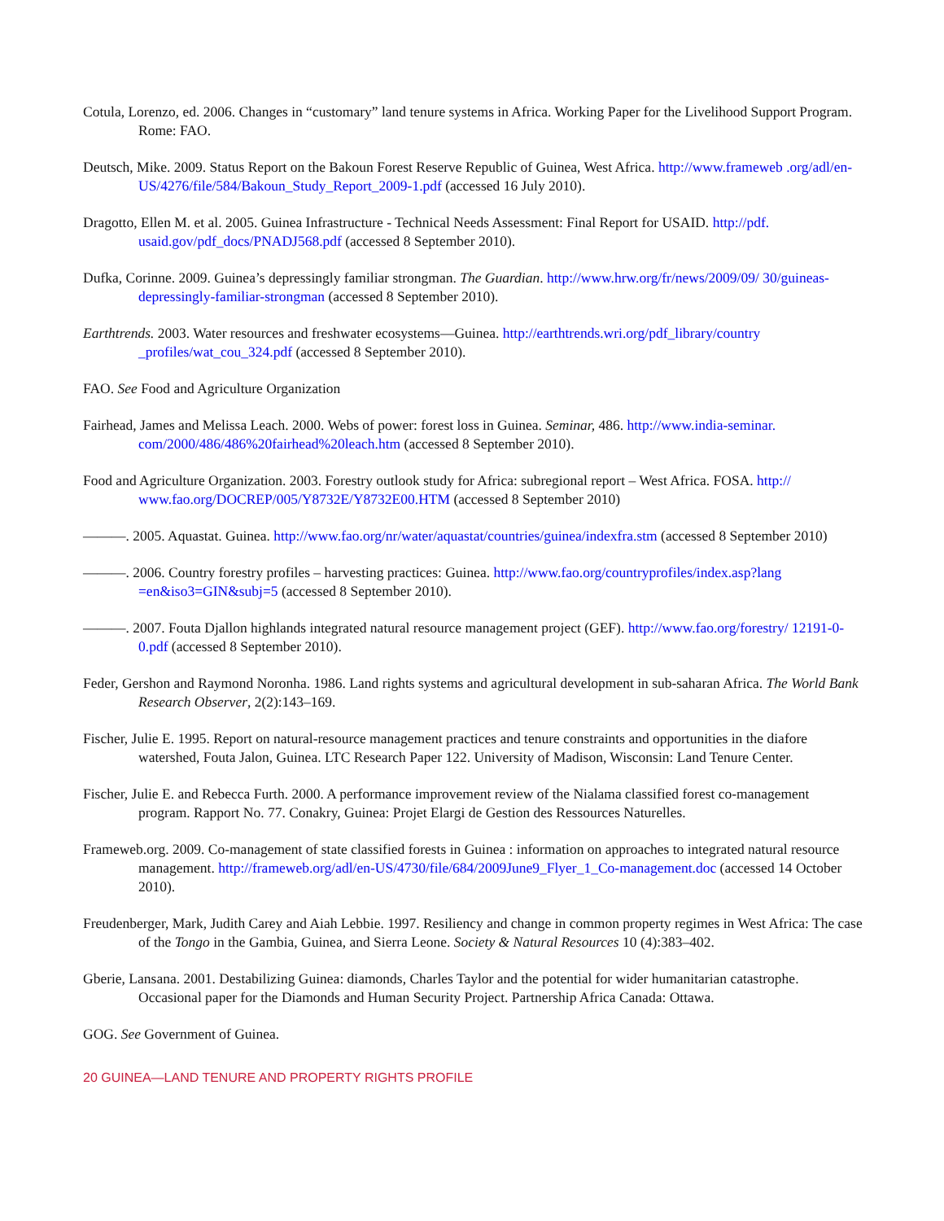Cotula, Lorenzo, ed. 2006. Changes in “customary” land tenure systems in Africa. Working Paper for the Livelihood Support Program. Rome: FAO.
Deutsch, Mike. 2009. Status Report on the Bakoun Forest Reserve Republic of Guinea, West Africa. http://www.frameweb .org/adl/en-US/4276/file/584/Bakoun_Study_Report_2009-1.pdf (accessed 16 July 2010).
Dragotto, Ellen M. et al. 2005. Guinea Infrastructure - Technical Needs Assessment: Final Report for USAID. http://pdf. usaid.gov/pdf_docs/PNADJ568.pdf (accessed 8 September 2010).
Dufka, Corinne. 2009. Guinea’s depressingly familiar strongman. The Guardian. http://www.hrw.org/fr/news/2009/09/ 30/guineas-depressingly-familiar-strongman (accessed 8 September 2010).
Earthtrends. 2003. Water resources and freshwater ecosystems—Guinea. http://earthtrends.wri.org/pdf_library/country _profiles/wat_cou_324.pdf (accessed 8 September 2010).
FAO. See Food and Agriculture Organization
Fairhead, James and Melissa Leach. 2000. Webs of power: forest loss in Guinea. Seminar, 486. http://www.india-seminar. com/2000/486/486%20fairhead%20leach.htm (accessed 8 September 2010).
Food and Agriculture Organization. 2003. Forestry outlook study for Africa: subregional report – West Africa. FOSA. http:// www.fao.org/DOCREP/005/Y8732E/Y8732E00.HTM (accessed 8 September 2010)
———. 2005. Aquastat. Guinea. http://www.fao.org/nr/water/aquastat/countries/guinea/indexfra.stm (accessed 8 September 2010)
———. 2006. Country forestry profiles – harvesting practices: Guinea. http://www.fao.org/countryprofiles/index.asp?lang =en&iso3=GIN&subj=5 (accessed 8 September 2010).
———. 2007. Fouta Djallon highlands integrated natural resource management project (GEF). http://www.fao.org/forestry/ 12191-0-0.pdf (accessed 8 September 2010).
Feder, Gershon and Raymond Noronha. 1986. Land rights systems and agricultural development in sub-saharan Africa. The World Bank Research Observer, 2(2):143–169.
Fischer, Julie E. 1995. Report on natural-resource management practices and tenure constraints and opportunities in the diafore watershed, Fouta Jalon, Guinea. LTC Research Paper 122. University of Madison, Wisconsin: Land Tenure Center.
Fischer, Julie E. and Rebecca Furth. 2000. A performance improvement review of the Nialama classified forest co-management program. Rapport No. 77. Conakry, Guinea: Projet Elargi de Gestion des Ressources Naturelles.
Frameweb.org. 2009. Co-management of state classified forests in Guinea : information on approaches to integrated natural resource management. http://frameweb.org/adl/en-US/4730/file/684/2009June9_Flyer_1_Co-management.doc (accessed 14 October 2010).
Freudenberger, Mark, Judith Carey and Aiah Lebbie. 1997. Resiliency and change in common property regimes in West Africa: The case of the Tongo in the Gambia, Guinea, and Sierra Leone. Society & Natural Resources 10 (4):383–402.
Gberie, Lansana. 2001. Destabilizing Guinea: diamonds, Charles Taylor and the potential for wider humanitarian catastrophe. Occasional paper for the Diamonds and Human Security Project. Partnership Africa Canada: Ottawa.
GOG. See Government of Guinea.
20 GUINEA—LAND TENURE AND PROPERTY RIGHTS PROFILE